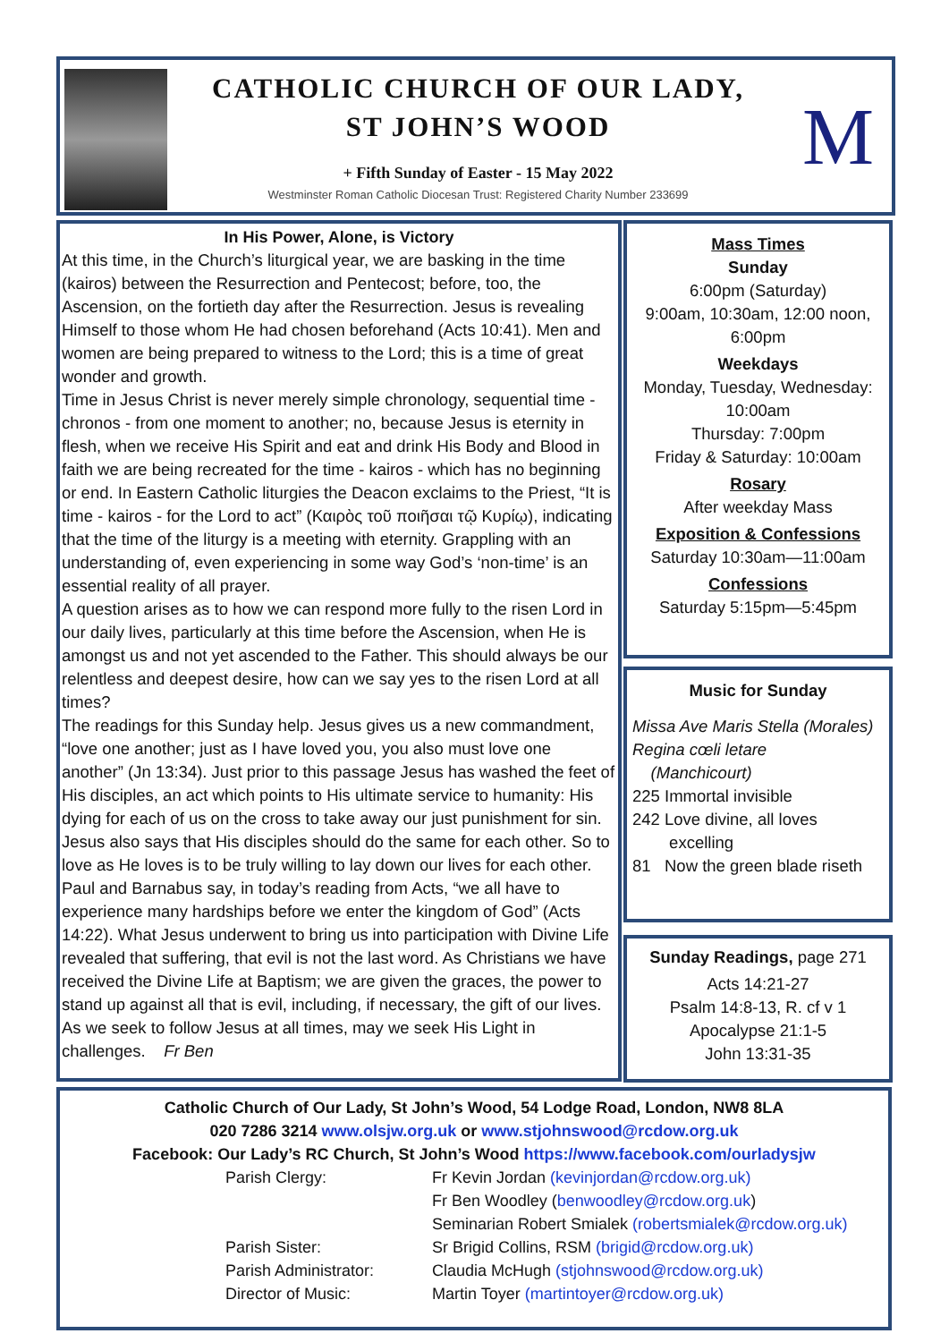CATHOLIC CHURCH OF OUR LADY,
ST JOHN’S WOOD
+ Fifth Sunday of Easter - 15 May 2022
Westminster Roman Catholic Diocesan Trust: Registered Charity Number 233699
M
In His Power, Alone, is Victory
At this time, in the Church’s liturgical year, we are basking in the time (kairos) between the Resurrection and Pentecost; before, too, the Ascension, on the fortieth day after the Resurrection. Jesus is revealing Himself to those whom He had chosen beforehand (Acts 10:41). Men and women are being prepared to witness to the Lord; this is a time of great wonder and growth.
Time in Jesus Christ is never merely simple chronology, sequential time - chronos - from one moment to another; no, because Jesus is eternity in flesh, when we receive His Spirit and eat and drink His Body and Blood in faith we are being recreated for the time - kairos - which has no beginning or end. In Eastern Catholic liturgies the Deacon exclaims to the Priest, “It is time - kairos - for the Lord to act” (Καιρὸς τοῦ ποιῆσαι τῷ Κυρίῳ), indicating that the time of the liturgy is a meeting with eternity. Grappling with an understanding of, even experiencing in some way God’s ‘non-time’ is an essential reality of all prayer.
A question arises as to how we can respond more fully to the risen Lord in our daily lives, particularly at this time before the Ascension, when He is amongst us and not yet ascended to the Father. This should always be our relentless and deepest desire, how can we say yes to the risen Lord at all times?
The readings for this Sunday help. Jesus gives us a new commandment, “love one another; just as I have loved you, you also must love one another” (Jn 13:34). Just prior to this passage Jesus has washed the feet of His disciples, an act which points to His ultimate service to humanity: His dying for each of us on the cross to take away our just punishment for sin. Jesus also says that His disciples should do the same for each other. So to love as He loves is to be truly willing to lay down our lives for each other. Paul and Barnabus say, in today’s reading from Acts, “we all have to experience many hardships before we enter the kingdom of God” (Acts 14:22). What Jesus underwent to bring us into participation with Divine Life revealed that suffering, that evil is not the last word. As Christians we have received the Divine Life at Baptism; we are given the graces, the power to stand up against all that is evil, including, if necessary, the gift of our lives. As we seek to follow Jesus at all times, may we seek His Light in challenges. Fr Ben
Mass Times
Sunday
6:00pm (Saturday)
9:00am, 10:30am, 12:00 noon, 6:00pm
Weekdays
Monday, Tuesday, Wednesday: 10:00am
Thursday: 7:00pm
Friday & Saturday: 10:00am
Rosary
After weekday Mass
Exposition & Confessions
Saturday 10:30am—11:00am
Confessions
Saturday 5:15pm—5:45pm
Music for Sunday
Missa Ave Maris Stella (Morales)
Regina cœli letare
(Manchicourt)
225 Immortal invisible
242 Love divine, all loves
excelling
81 Now the green blade riseth
Sunday Readings, page 271
Acts 14:21-27
Psalm 14:8-13, R. cf v 1
Apocalypse 21:1-5
John 13:31-35
Catholic Church of Our Lady, St John’s Wood, 54 Lodge Road, London, NW8 8LA
020 7286 3214 www.olsjw.org.uk or www.stjohnswood@rcdow.org.uk
Facebook: Our Lady’s RC Church, St John’s Wood https://www.facebook.com/ourladysjw
Parish Clergy: Fr Kevin Jordan (kevinjordan@rcdow.org.uk)
Fr Ben Woodley (benwoodley@rcdow.org.uk)
Seminarian Robert Smialek (robertsmialek@rcdow.org.uk)
Parish Sister: Sr Brigid Collins, RSM (brigid@rcdow.org.uk)
Parish Administrator: Claudia McHugh (stjohnswood@rcdow.org.uk)
Director of Music: Martin Toyer (martintoyer@rcdow.org.uk)